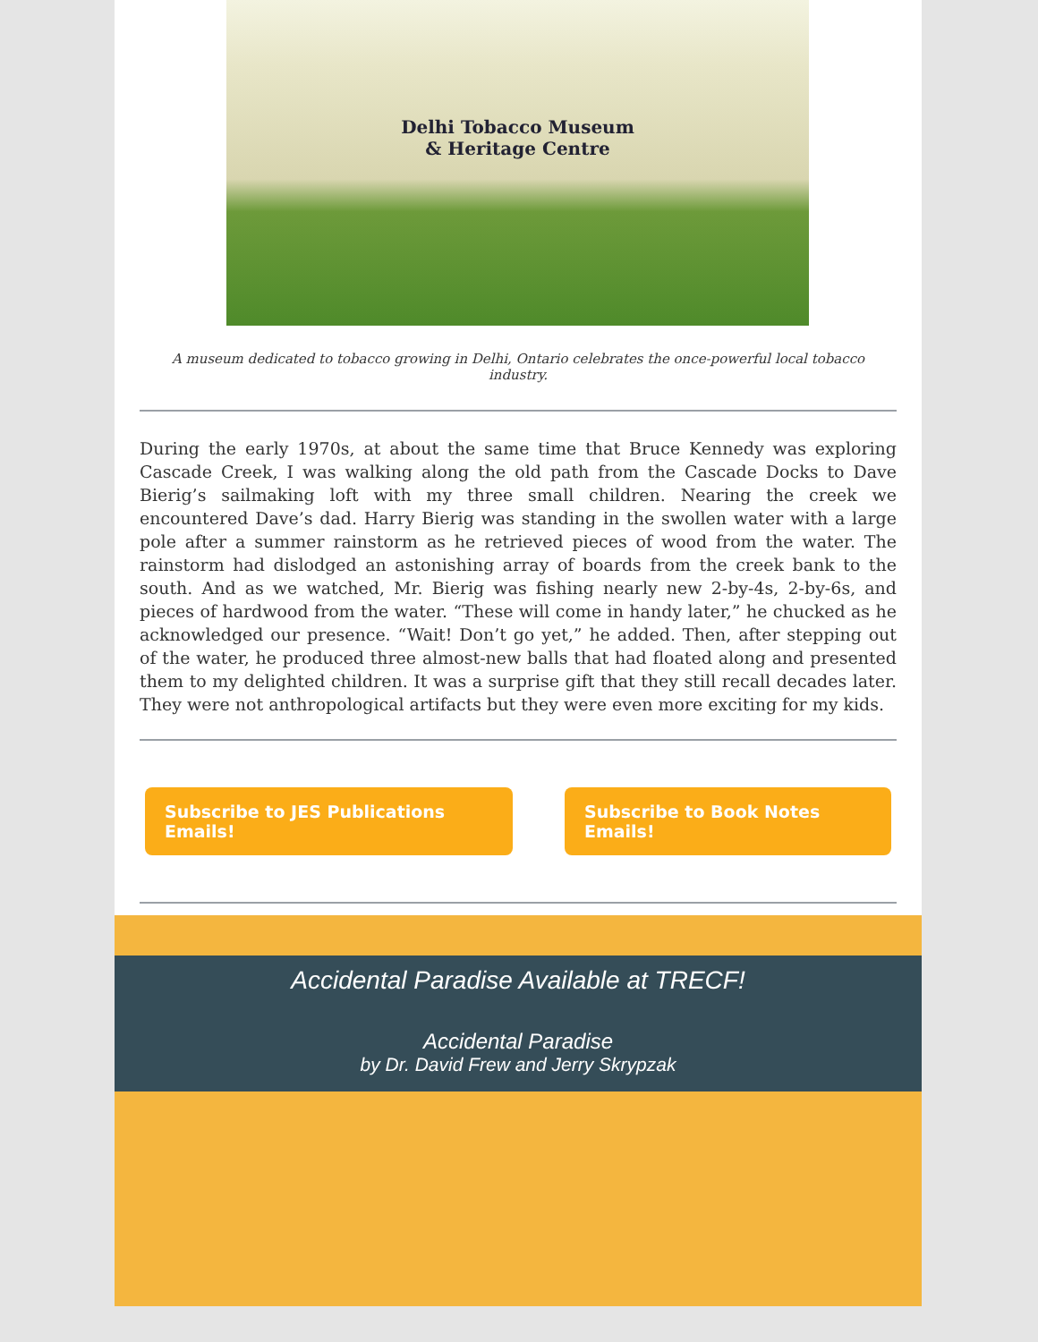Delhi Tobacco Museum
& Heritage Centre
A museum dedicated to tobacco growing in Delhi, Ontario celebrates the once-powerful local tobacco industry.
During the early 1970s, at about the same time that Bruce Kennedy was exploring Cascade Creek, I was walking along the old path from the Cascade Docks to Dave Bierig’s sailmaking loft with my three small children. Nearing the creek we encountered Dave’s dad. Harry Bierig was standing in the swollen water with a large pole after a summer rainstorm as he retrieved pieces of wood from the water. The rainstorm had dislodged an astonishing array of boards from the creek bank to the south. And as we watched, Mr. Bierig was fishing nearly new 2-by-4s, 2-by-6s, and pieces of hardwood from the water. “These will come in handy later,” he chucked as he acknowledged our presence. “Wait! Don’t go yet,” he added. Then, after stepping out of the water, he produced three almost-new balls that had floated along and presented them to my delighted children. It was a surprise gift that they still recall decades later. They were not anthropological artifacts but they were even more exciting for my kids.
Subscribe to JES Publications Emails! Subscribe to Book Notes Emails!
Accidental Paradise Available at TRECF!
Accidental Paradise
by Dr. David Frew and Jerry Skrypzak